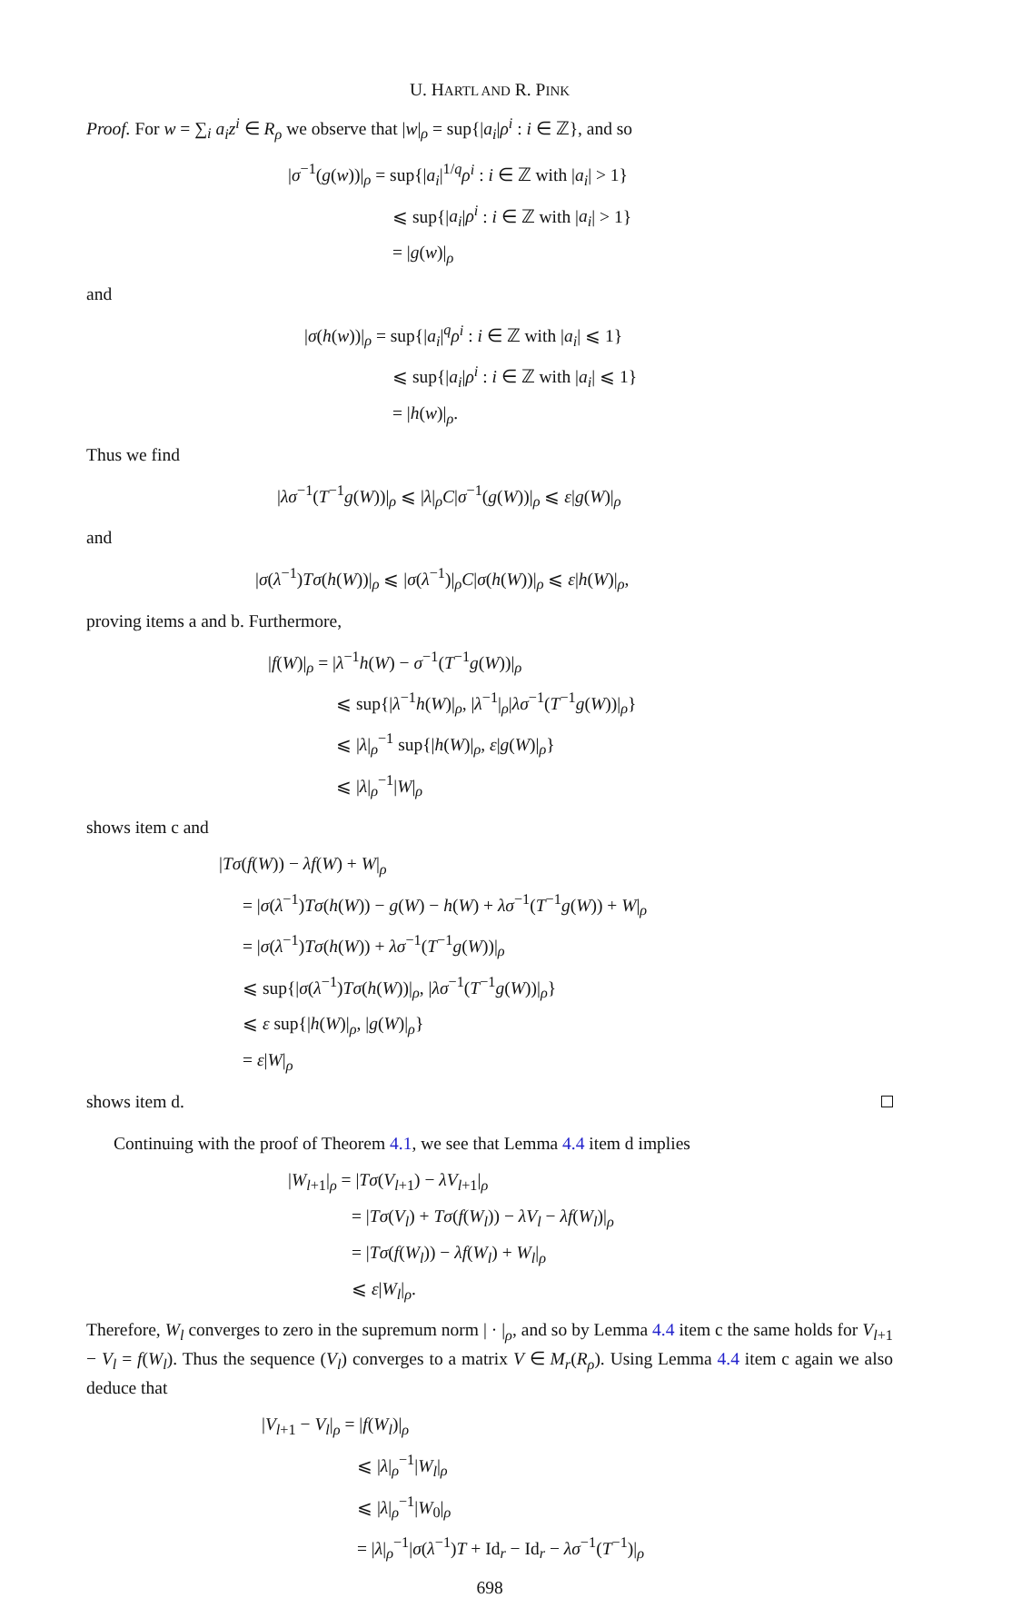U. HARTL AND R. PINK
Proof. For w = ∑<sub>i</sub> a<sub>i</sub>z<sup>i</sup> ∈ R<sub>ρ</sub> we observe that |w|<sub>ρ</sub> = sup{|a<sub>i</sub>|ρ<sup>i</sup> : i ∈ ℤ}, and so
|σ<sup>−1</sup>(g(w))|<sub>ρ</sub> = sup{|a<sub>i</sub>|<sup>1/q</sup>ρ<sup>i</sup> : i ∈ ℤ with |a<sub>i</sub>| > 1}
⩽ sup{|a<sub>i</sub>|ρ<sup>i</sup> : i ∈ ℤ with |a<sub>i</sub>| > 1}
= |g(w)|<sub>ρ</sub>
and
|σ(h(w))|<sub>ρ</sub> = sup{|a<sub>i</sub>|<sup>q</sup>ρ<sup>i</sup> : i ∈ ℤ with |a<sub>i</sub>| ⩽ 1}
⩽ sup{|a<sub>i</sub>|ρ<sup>i</sup> : i ∈ ℤ with |a<sub>i</sub>| ⩽ 1}
= |h(w)|<sub>ρ</sub>.
Thus we find
|λσ<sup>−1</sup>(T<sup>−1</sup>g(W))|<sub>ρ</sub> ⩽ |λ|<sub>ρ</sub>C|σ<sup>−1</sup>(g(W))|<sub>ρ</sub> ⩽ ε|g(W)|<sub>ρ</sub>
and
|σ(λ<sup>−1</sup>)Tσ(h(W))|<sub>ρ</sub> ⩽ |σ(λ<sup>−1</sup>)|<sub>ρ</sub>C|σ(h(W))|<sub>ρ</sub> ⩽ ε|h(W)|<sub>ρ</sub>,
proving items a and b. Furthermore,
|f(W)|<sub>ρ</sub> = |λ<sup>−1</sup>h(W) − σ<sup>−1</sup>(T<sup>−1</sup>g(W))|<sub>ρ</sub>
⩽ sup{|λ<sup>−1</sup>h(W)|<sub>ρ</sub>, |λ<sup>−1</sup>|<sub>ρ</sub>|λσ<sup>−1</sup>(T<sup>−1</sup>g(W))|<sub>ρ</sub>}
⩽ |λ|<sub>ρ</sub><sup>−1</sup> sup{|h(W)|<sub>ρ</sub>, ε|g(W)|<sub>ρ</sub>}
⩽ |λ|<sub>ρ</sub><sup>−1</sup>|W|<sub>ρ</sub>
shows item c and
|Tσ(f(W)) − λf(W) + W|<sub>ρ</sub>
= |σ(λ<sup>−1</sup>)Tσ(h(W)) − g(W) − h(W) + λσ<sup>−1</sup>(T<sup>−1</sup>g(W)) + W|<sub>ρ</sub>
= |σ(λ<sup>−1</sup>)Tσ(h(W)) + λσ<sup>−1</sup>(T<sup>−1</sup>g(W))|<sub>ρ</sub>
⩽ sup{|σ(λ<sup>−1</sup>)Tσ(h(W))|<sub>ρ</sub>, |λσ<sup>−1</sup>(T<sup>−1</sup>g(W))|<sub>ρ</sub>}
⩽ ε sup{|h(W)|<sub>ρ</sub>, |g(W)|<sub>ρ</sub>}
= ε|W|<sub>ρ</sub>
shows item d.
Continuing with the proof of Theorem 4.1, we see that Lemma 4.4 item d implies
|W<sub>l+1</sub>|<sub>ρ</sub> = |Tσ(V<sub>l+1</sub>) − λV<sub>l+1</sub>|<sub>ρ</sub>
= |Tσ(V<sub>l</sub>) + Tσ(f(W<sub>l</sub>)) − λV<sub>l</sub> − λf(W<sub>l</sub>)|<sub>ρ</sub>
= |Tσ(f(W<sub>l</sub>)) − λf(W<sub>l</sub>) + W<sub>l</sub>|<sub>ρ</sub>
⩽ ε|W<sub>l</sub>|<sub>ρ</sub>.
Therefore, W<sub>l</sub> converges to zero in the supremum norm | · |<sub>ρ</sub>, and so by Lemma 4.4 item c the same holds for V<sub>l+1</sub> − V<sub>l</sub> = f(W<sub>l</sub>). Thus the sequence (V<sub>l</sub>) converges to a matrix V ∈ M<sub>r</sub>(R<sub>ρ</sub>). Using Lemma 4.4 item c again we also deduce that
|V<sub>l+1</sub> − V<sub>l</sub>|<sub>ρ</sub> = |f(W<sub>l</sub>)|<sub>ρ</sub>
⩽ |λ|<sub>ρ</sub><sup>−1</sup>|W<sub>l</sub>|<sub>ρ</sub>
⩽ |λ|<sub>ρ</sub><sup>−1</sup>|W<sub>0</sub>|<sub>ρ</sub>
= |λ|<sub>ρ</sub><sup>−1</sup>|σ(λ<sup>−1</sup>)T + Id<sub>r</sub> − Id<sub>r</sub> − λσ<sup>−1</sup>(T<sup>−1</sup>)|<sub>ρ</sub>
698